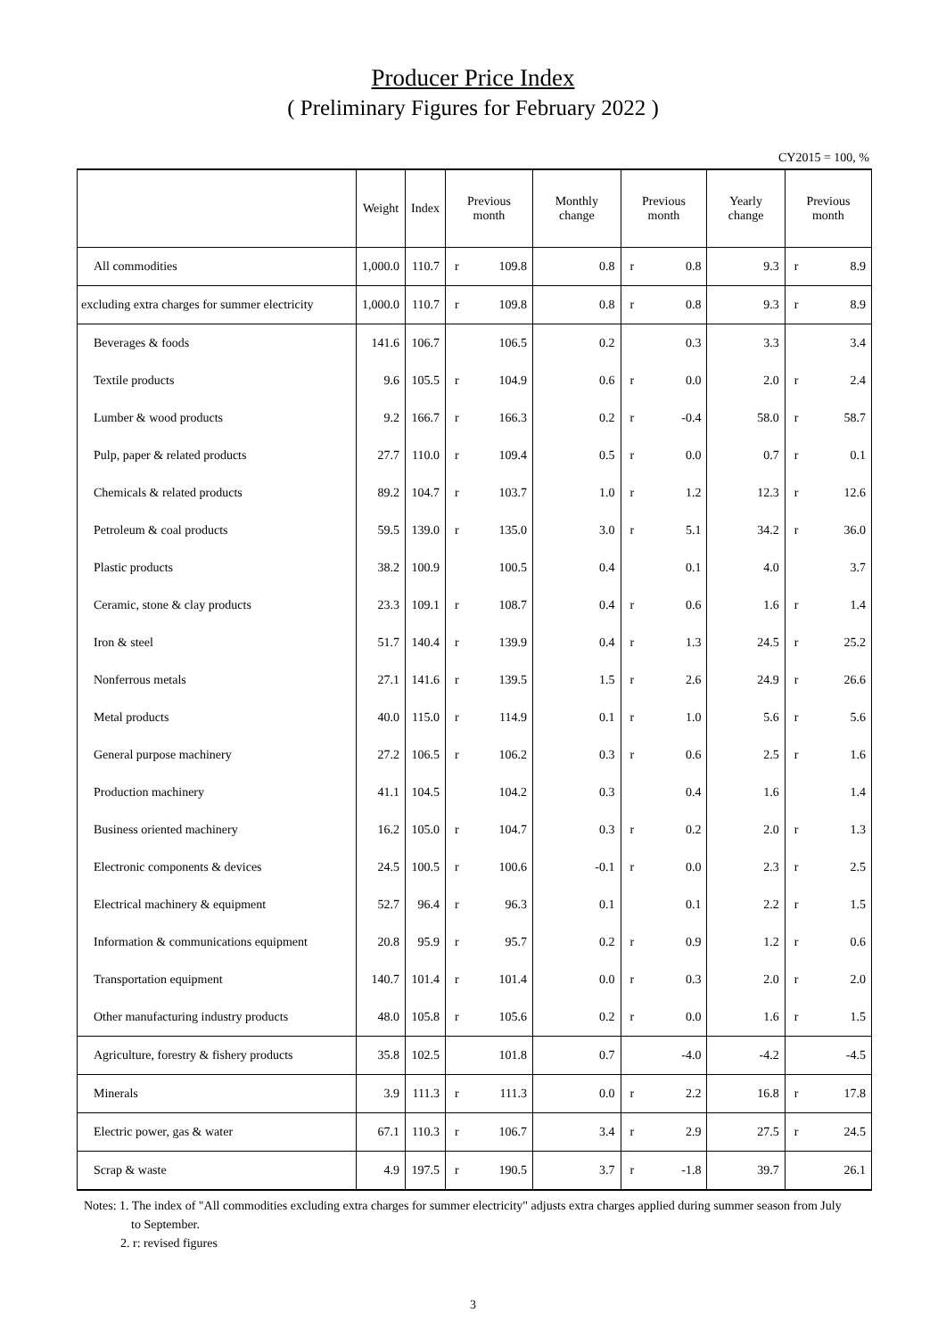Producer Price Index
( Preliminary Figures for February 2022 )
CY2015 = 100, %
| | Weight | Index | Previous month | | Monthly change | Previous month | | Yearly change | Previous month | |
| --- | --- | --- | --- | --- | --- | --- | --- | --- | --- | --- |
| All commodities | 1,000.0 | 110.7 | r | 109.8 | 0.8 | r | 0.8 | 9.3 | r | 8.9 |
| excluding extra charges for summer electricity | 1,000.0 | 110.7 | r | 109.8 | 0.8 | r | 0.8 | 9.3 | r | 8.9 |
| Beverages & foods | 141.6 | 106.7 | | 106.5 | 0.2 | | 0.3 | 3.3 | | 3.4 |
| Textile products | 9.6 | 105.5 | r | 104.9 | 0.6 | r | 0.0 | 2.0 | r | 2.4 |
| Lumber & wood products | 9.2 | 166.7 | r | 166.3 | 0.2 | r | -0.4 | 58.0 | r | 58.7 |
| Pulp, paper & related products | 27.7 | 110.0 | r | 109.4 | 0.5 | r | 0.0 | 0.7 | r | 0.1 |
| Chemicals & related products | 89.2 | 104.7 | r | 103.7 | 1.0 | r | 1.2 | 12.3 | r | 12.6 |
| Petroleum & coal products | 59.5 | 139.0 | r | 135.0 | 3.0 | r | 5.1 | 34.2 | r | 36.0 |
| Plastic products | 38.2 | 100.9 | | 100.5 | 0.4 | | 0.1 | 4.0 | | 3.7 |
| Ceramic, stone & clay products | 23.3 | 109.1 | r | 108.7 | 0.4 | r | 0.6 | 1.6 | r | 1.4 |
| Iron & steel | 51.7 | 140.4 | r | 139.9 | 0.4 | r | 1.3 | 24.5 | r | 25.2 |
| Nonferrous metals | 27.1 | 141.6 | r | 139.5 | 1.5 | r | 2.6 | 24.9 | r | 26.6 |
| Metal products | 40.0 | 115.0 | r | 114.9 | 0.1 | r | 1.0 | 5.6 | r | 5.6 |
| General purpose machinery | 27.2 | 106.5 | r | 106.2 | 0.3 | r | 0.6 | 2.5 | r | 1.6 |
| Production machinery | 41.1 | 104.5 | | 104.2 | 0.3 | | 0.4 | 1.6 | | 1.4 |
| Business oriented machinery | 16.2 | 105.0 | r | 104.7 | 0.3 | r | 0.2 | 2.0 | r | 1.3 |
| Electronic components & devices | 24.5 | 100.5 | r | 100.6 | -0.1 | r | 0.0 | 2.3 | r | 2.5 |
| Electrical machinery & equipment | 52.7 | 96.4 | r | 96.3 | 0.1 | | 0.1 | 2.2 | r | 1.5 |
| Information & communications equipment | 20.8 | 95.9 | r | 95.7 | 0.2 | r | 0.9 | 1.2 | r | 0.6 |
| Transportation equipment | 140.7 | 101.4 | r | 101.4 | 0.0 | r | 0.3 | 2.0 | r | 2.0 |
| Other manufacturing industry products | 48.0 | 105.8 | r | 105.6 | 0.2 | r | 0.0 | 1.6 | r | 1.5 |
| Agriculture, forestry & fishery products | 35.8 | 102.5 | | 101.8 | 0.7 | | -4.0 | -4.2 | | -4.5 |
| Minerals | 3.9 | 111.3 | r | 111.3 | 0.0 | r | 2.2 | 16.8 | r | 17.8 |
| Electric power, gas & water | 67.1 | 110.3 | r | 106.7 | 3.4 | r | 2.9 | 27.5 | r | 24.5 |
| Scrap & waste | 4.9 | 197.5 | r | 190.5 | 3.7 | r | -1.8 | 39.7 | | 26.1 |
Notes: 1. The index of "All commodities excluding extra charges for summer electricity" adjusts extra charges applied during summer season from July
to September.
2. r: revised figures
3